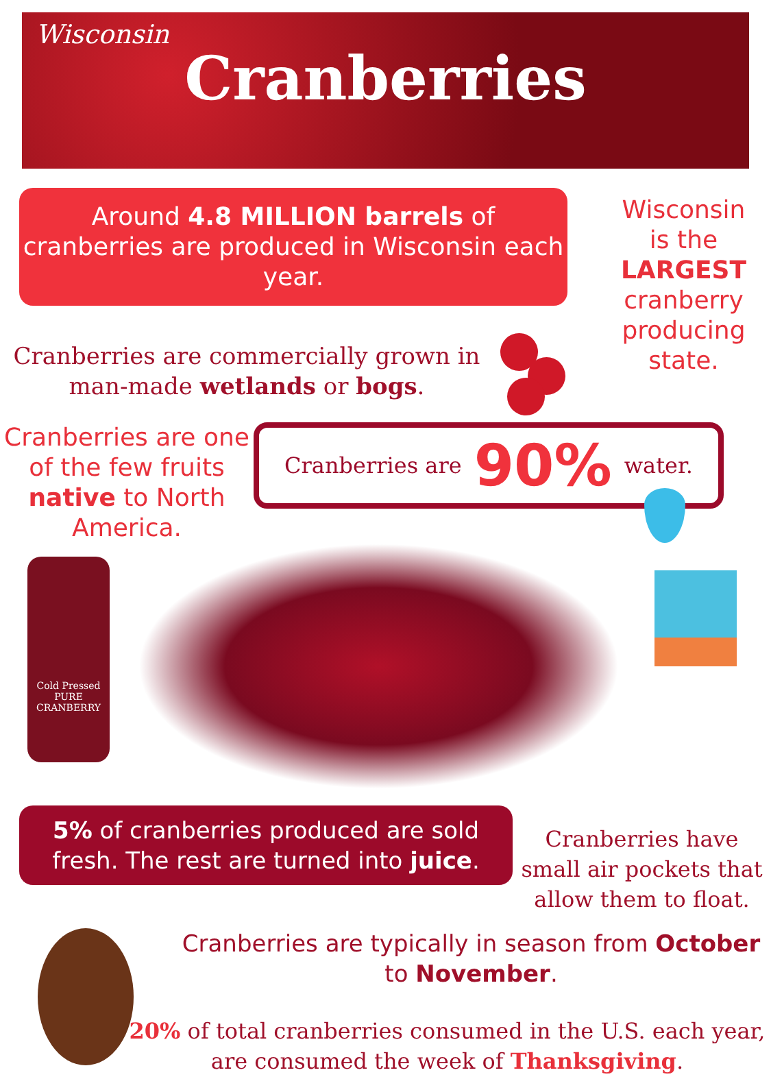Wisconsin
Cranberries
Around 4.8 MILLION barrels of cranberries are produced in Wisconsin each year.
Cranberries are commercially grown in man-made wetlands or bogs.
Wisconsin
is the
LARGEST
cranberry
producing
state.
Cranberries are one of the few fruits native to North America.
Cranberries are 90% water.
Cold Pressed
PURE
CRANBERRY
5% of cranberries produced are sold fresh. The rest are turned into juice.
Cranberries have small air pockets that allow them to float.
Cranberries are typically in season from October to November.
20% of total cranberries consumed in the U.S. each year, are consumed the week of Thanksgiving.